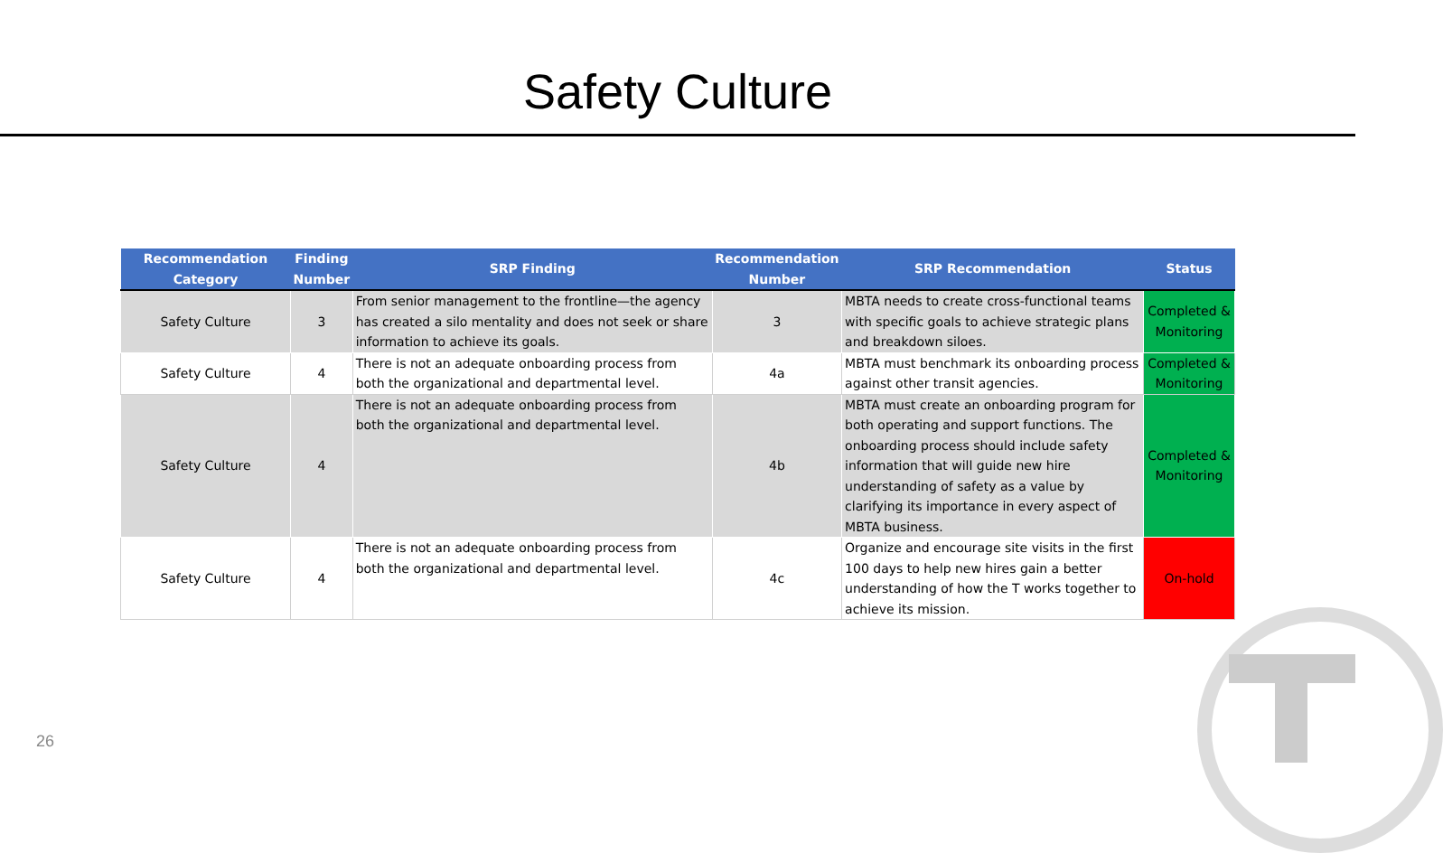Safety Culture
| Recommendation Category | Finding Number | SRP Finding | Recommendation Number | SRP Recommendation | Status |
| --- | --- | --- | --- | --- | --- |
| Safety Culture | 3 | From senior management to the frontline—the agency has created a silo mentality and does not seek or share information to achieve its goals. | 3 | MBTA needs to create cross-functional teams with specific goals to achieve strategic plans and breakdown siloes. | Completed & Monitoring |
| Safety Culture | 4 | There is not an adequate onboarding process from both the organizational and departmental level. | 4a | MBTA must benchmark its onboarding process against other transit agencies. | Completed & Monitoring |
| Safety Culture | 4 | There is not an adequate onboarding process from both the organizational and departmental level. | 4b | MBTA must create an onboarding program for both operating and support functions. The onboarding process should include safety information that will guide new hire understanding of safety as a value by clarifying its importance in every aspect of MBTA business. | Completed & Monitoring |
| Safety Culture | 4 | There is not an adequate onboarding process from both the organizational and departmental level. | 4c | Organize and encourage site visits in the first 100 days to help new hires gain a better understanding of how the T works together to achieve its mission. | On-hold |
26